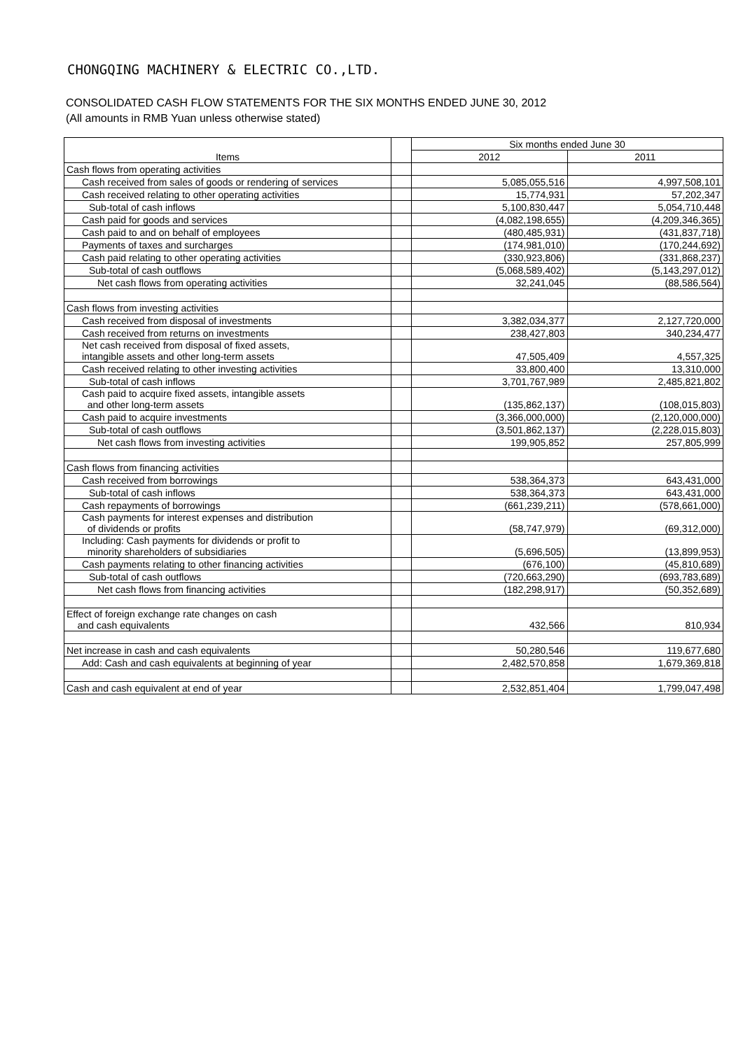CHONGQING MACHINERY & ELECTRIC CO.,LTD.
CONSOLIDATED CASH FLOW STATEMENTS FOR THE SIX MONTHS ENDED JUNE 30, 2012
(All amounts in RMB Yuan unless otherwise stated)
| Items | | Six months ended June 30 | |
| --- | --- | --- | --- |
| | | 2012 | 2011 |
| Cash flows from operating activities | | | |
| Cash received from sales of goods or rendering of services | | 5,085,055,516 | 4,997,508,101 |
| Cash received relating to other operating activities | | 15,774,931 | 57,202,347 |
| Sub-total of cash inflows | | 5,100,830,447 | 5,054,710,448 |
| Cash paid for goods and services | | (4,082,198,655) | (4,209,346,365) |
| Cash paid to and on behalf of employees | | (480,485,931) | (431,837,718) |
| Payments of taxes and surcharges | | (174,981,010) | (170,244,692) |
| Cash paid relating to other operating activities | | (330,923,806) | (331,868,237) |
| Sub-total of cash outflows | | (5,068,589,402) | (5,143,297,012) |
| Net cash flows from operating activities | | 32,241,045 | (88,586,564) |
| Cash flows from investing activities | | | |
| Cash received from disposal of investments | | 3,382,034,377 | 2,127,720,000 |
| Cash received from returns on investments | | 238,427,803 | 340,234,477 |
| Net cash received from disposal of fixed assets, intangible assets and other long-term assets | | 47,505,409 | 4,557,325 |
| Cash received relating to other investing activities | | 33,800,400 | 13,310,000 |
| Sub-total of cash inflows | | 3,701,767,989 | 2,485,821,802 |
| Cash paid to acquire fixed assets, intangible assets and other long-term assets | | (135,862,137) | (108,015,803) |
| Cash paid to acquire investments | | (3,366,000,000) | (2,120,000,000) |
| Sub-total of cash outflows | | (3,501,862,137) | (2,228,015,803) |
| Net cash flows from investing activities | | 199,905,852 | 257,805,999 |
| Cash flows from financing activities | | | |
| Cash received from borrowings | | 538,364,373 | 643,431,000 |
| Sub-total of cash inflows | | 538,364,373 | 643,431,000 |
| Cash repayments of borrowings | | (661,239,211) | (578,661,000) |
| Cash payments for interest expenses and distribution of dividends or profits | | (58,747,979) | (69,312,000) |
| Including: Cash payments for dividends or profit to minority shareholders of subsidiaries | | (5,696,505) | (13,899,953) |
| Cash payments relating to other financing activities | | (676,100) | (45,810,689) |
| Sub-total of cash outflows | | (720,663,290) | (693,783,689) |
| Net cash flows from financing activities | | (182,298,917) | (50,352,689) |
| Effect of foreign exchange rate changes on cash and cash equivalents | | 432,566 | 810,934 |
| Net increase in cash and cash equivalents | | 50,280,546 | 119,677,680 |
| Add: Cash and cash equivalents at beginning of year | | 2,482,570,858 | 1,679,369,818 |
| Cash and cash equivalent at end of year | | 2,532,851,404 | 1,799,047,498 |